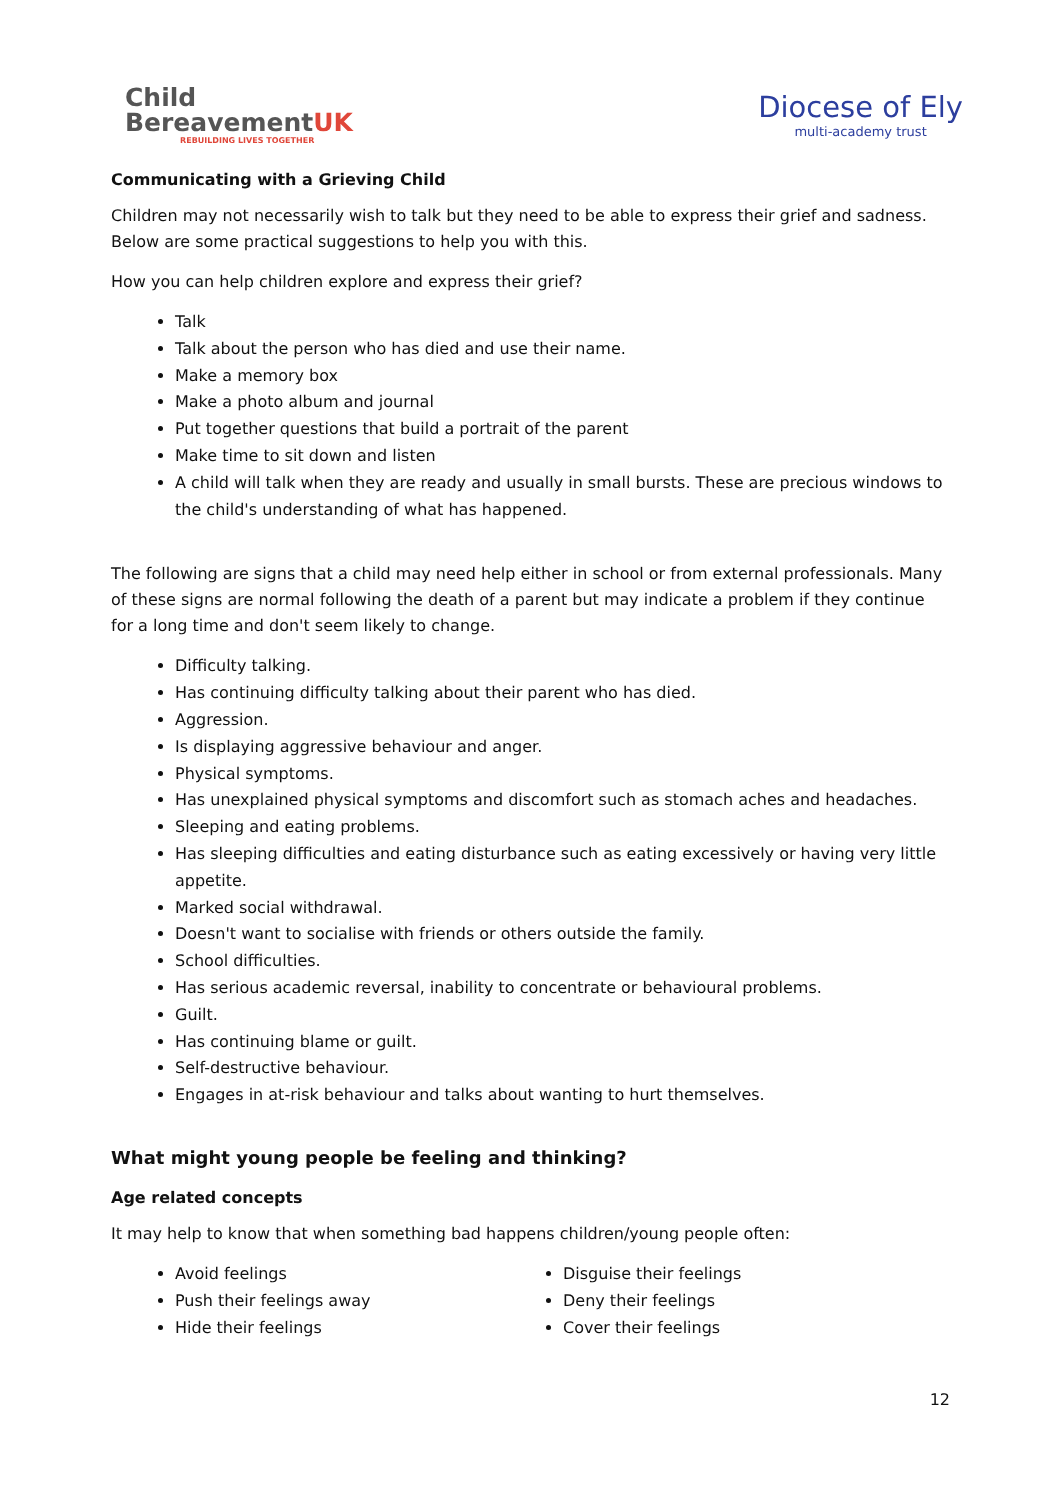Child
BereavementUK
REBUILDING LIVES TOGETHER
Diocese of Ely
multi-academy trust
Communicating with a Grieving Child
Children may not necessarily wish to talk but they need to be able to express their grief and sadness. Below are some practical suggestions to help you with this.
How you can help children explore and express their grief?
Talk
Talk about the person who has died and use their name.
Make a memory box
Make a photo album and journal
Put together questions that build a portrait of the parent
Make time to sit down and listen
A child will talk when they are ready and usually in small bursts. These are precious windows to the child's understanding of what has happened.
The following are signs that a child may need help either in school or from external professionals. Many of these signs are normal following the death of a parent but may indicate a problem if they continue for a long time and don't seem likely to change.
Difficulty talking.
Has continuing difficulty talking about their parent who has died.
Aggression.
Is displaying aggressive behaviour and anger.
Physical symptoms.
Has unexplained physical symptoms and discomfort such as stomach aches and headaches.
Sleeping and eating problems.
Has sleeping difficulties and eating disturbance such as eating excessively or having very little appetite.
Marked social withdrawal.
Doesn't want to socialise with friends or others outside the family.
School difficulties.
Has serious academic reversal, inability to concentrate or behavioural problems.
Guilt.
Has continuing blame or guilt.
Self-destructive behaviour.
Engages in at-risk behaviour and talks about wanting to hurt themselves.
What might young people be feeling and thinking?
Age related concepts
It may help to know that when something bad happens children/young people often:
Avoid feelings
Push their feelings away
Hide their feelings
Disguise their feelings
Deny their feelings
Cover their feelings
12